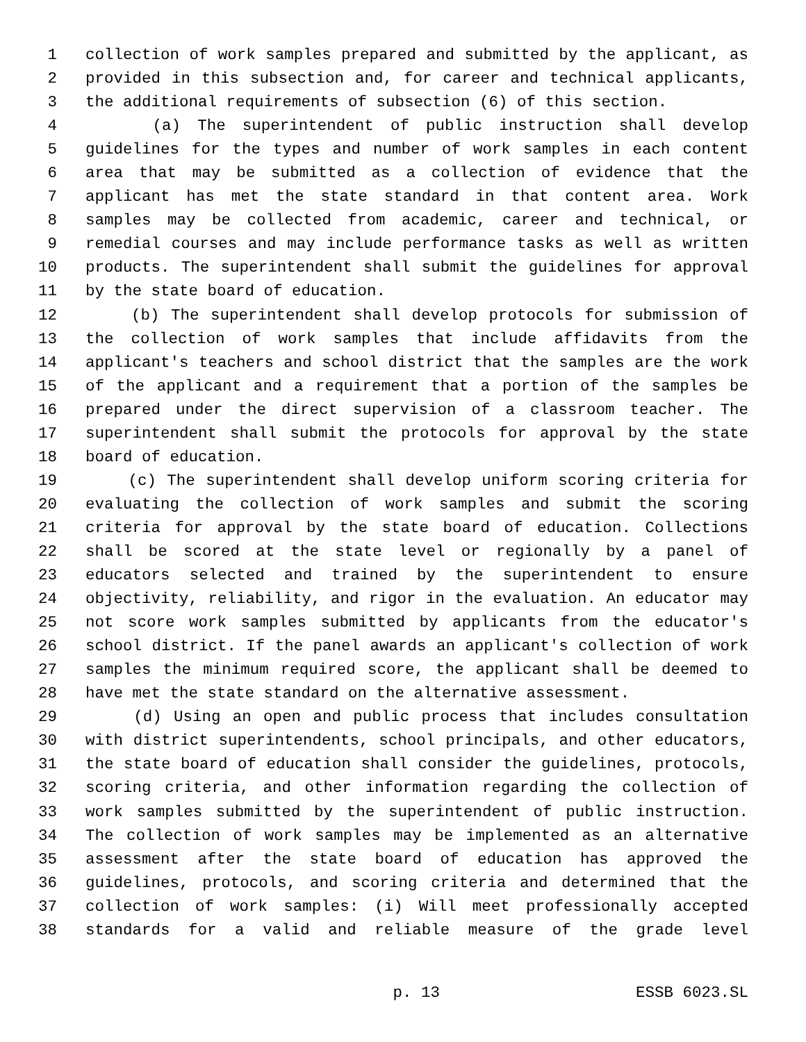1 collection of work samples prepared and submitted by the applicant, as
2 provided in this subsection and, for career and technical applicants,
3 the additional requirements of subsection (6) of this section.
4 (a) The superintendent of public instruction shall develop
5 guidelines for the types and number of work samples in each content
6 area that may be submitted as a collection of evidence that the
7 applicant has met the state standard in that content area. Work
8 samples may be collected from academic, career and technical, or
9 remedial courses and may include performance tasks as well as written
10 products. The superintendent shall submit the guidelines for approval
11 by the state board of education.
12 (b) The superintendent shall develop protocols for submission of
13 the collection of work samples that include affidavits from the
14 applicant's teachers and school district that the samples are the work
15 of the applicant and a requirement that a portion of the samples be
16 prepared under the direct supervision of a classroom teacher. The
17 superintendent shall submit the protocols for approval by the state
18 board of education.
19 (c) The superintendent shall develop uniform scoring criteria for
20 evaluating the collection of work samples and submit the scoring
21 criteria for approval by the state board of education. Collections
22 shall be scored at the state level or regionally by a panel of
23 educators selected and trained by the superintendent to ensure
24 objectivity, reliability, and rigor in the evaluation. An educator may
25 not score work samples submitted by applicants from the educator's
26 school district. If the panel awards an applicant's collection of work
27 samples the minimum required score, the applicant shall be deemed to
28 have met the state standard on the alternative assessment.
29 (d) Using an open and public process that includes consultation
30 with district superintendents, school principals, and other educators,
31 the state board of education shall consider the guidelines, protocols,
32 scoring criteria, and other information regarding the collection of
33 work samples submitted by the superintendent of public instruction.
34 The collection of work samples may be implemented as an alternative
35 assessment after the state board of education has approved the
36 guidelines, protocols, and scoring criteria and determined that the
37 collection of work samples: (i) Will meet professionally accepted
38 standards for a valid and reliable measure of the grade level
p. 13 ESSB 6023.SL